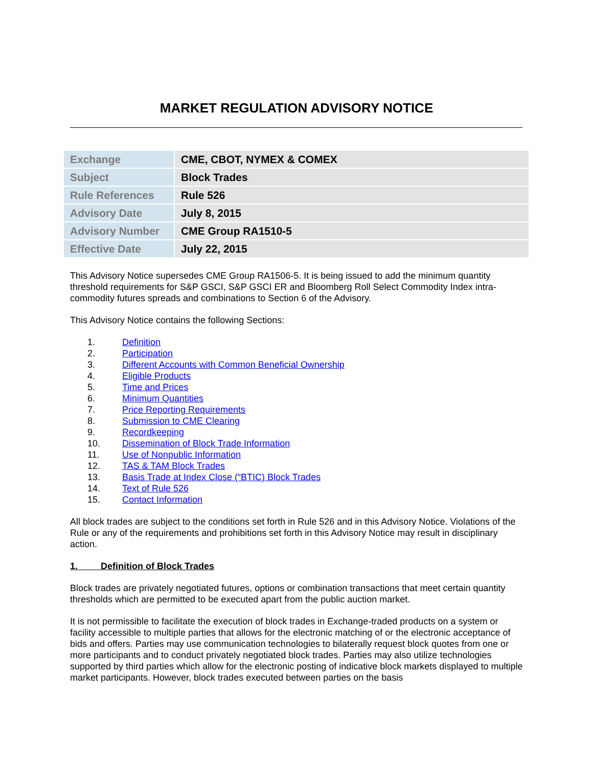MARKET REGULATION ADVISORY NOTICE
| Exchange | CME, CBOT, NYMEX & COMEX |
| Subject | Block Trades |
| Rule References | Rule 526 |
| Advisory Date | July 8, 2015 |
| Advisory Number | CME Group RA1510-5 |
| Effective Date | July 22, 2015 |
This Advisory Notice supersedes CME Group RA1506-5. It is being issued to add the minimum quantity threshold requirements for S&P GSCI, S&P GSCI ER and Bloomberg Roll Select Commodity Index intra-commodity futures spreads and combinations to Section 6 of the Advisory.
This Advisory Notice contains the following Sections:
1. Definition
2. Participation
3. Different Accounts with Common Beneficial Ownership
4. Eligible Products
5. Time and Prices
6. Minimum Quantities
7. Price Reporting Requirements
8. Submission to CME Clearing
9. Recordkeeping
10. Dissemination of Block Trade Information
11. Use of Nonpublic Information
12. TAS & TAM Block Trades
13. Basis Trade at Index Close (“BTIC) Block Trades
14. Text of Rule 526
15. Contact Information
All block trades are subject to the conditions set forth in Rule 526 and in this Advisory Notice. Violations of the Rule or any of the requirements and prohibitions set forth in this Advisory Notice may result in disciplinary action.
1. Definition of Block Trades
Block trades are privately negotiated futures, options or combination transactions that meet certain quantity thresholds which are permitted to be executed apart from the public auction market.
It is not permissible to facilitate the execution of block trades in Exchange-traded products on a system or facility accessible to multiple parties that allows for the electronic matching of or the electronic acceptance of bids and offers. Parties may use communication technologies to bilaterally request block quotes from one or more participants and to conduct privately negotiated block trades. Parties may also utilize technologies supported by third parties which allow for the electronic posting of indicative block markets displayed to multiple market participants. However, block trades executed between parties on the basis